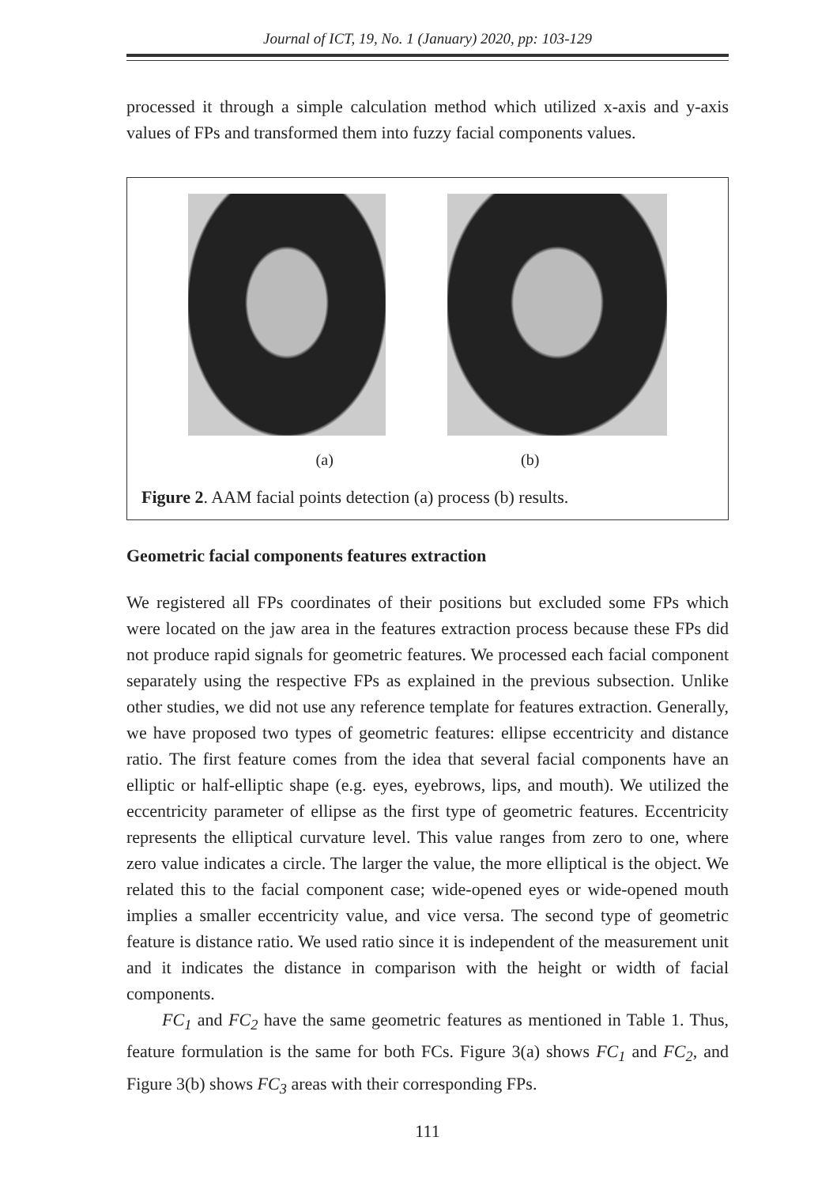Journal of ICT, 19, No. 1 (January) 2020, pp: 103-129
processed it through a simple calculation method which utilized x-axis and y-axis values of FPs and transformed them into fuzzy facial components values.
(a) (b)
Figure 2. AAM facial points detection (a) process (b) results.
Geometric facial components features extraction
We registered all FPs coordinates of their positions but excluded some FPs which were located on the jaw area in the features extraction process because these FPs did not produce rapid signals for geometric features. We processed each facial component separately using the respective FPs as explained in the previous subsection. Unlike other studies, we did not use any reference template for features extraction. Generally, we have proposed two types of geometric features: ellipse eccentricity and distance ratio. The first feature comes from the idea that several facial components have an elliptic or half-elliptic shape (e.g. eyes, eyebrows, lips, and mouth). We utilized the eccentricity parameter of ellipse as the first type of geometric features. Eccentricity represents the elliptical curvature level. This value ranges from zero to one, where zero value indicates a circle. The larger the value, the more elliptical is the object. We related this to the facial component case; wide-opened eyes or wide-opened mouth implies a smaller eccentricity value, and vice versa. The second type of geometric feature is distance ratio. We used ratio since it is independent of the measurement unit and it indicates the distance in comparison with the height or width of facial components.
FC<sub>1</sub> and FC<sub>2</sub> have the same geometric features as mentioned in Table 1. Thus, feature formulation is the same for both FCs. Figure 3(a) shows FC<sub>1</sub> and FC<sub>2</sub>, and Figure 3(b) shows FC<sub>3</sub> areas with their corresponding FPs.
111